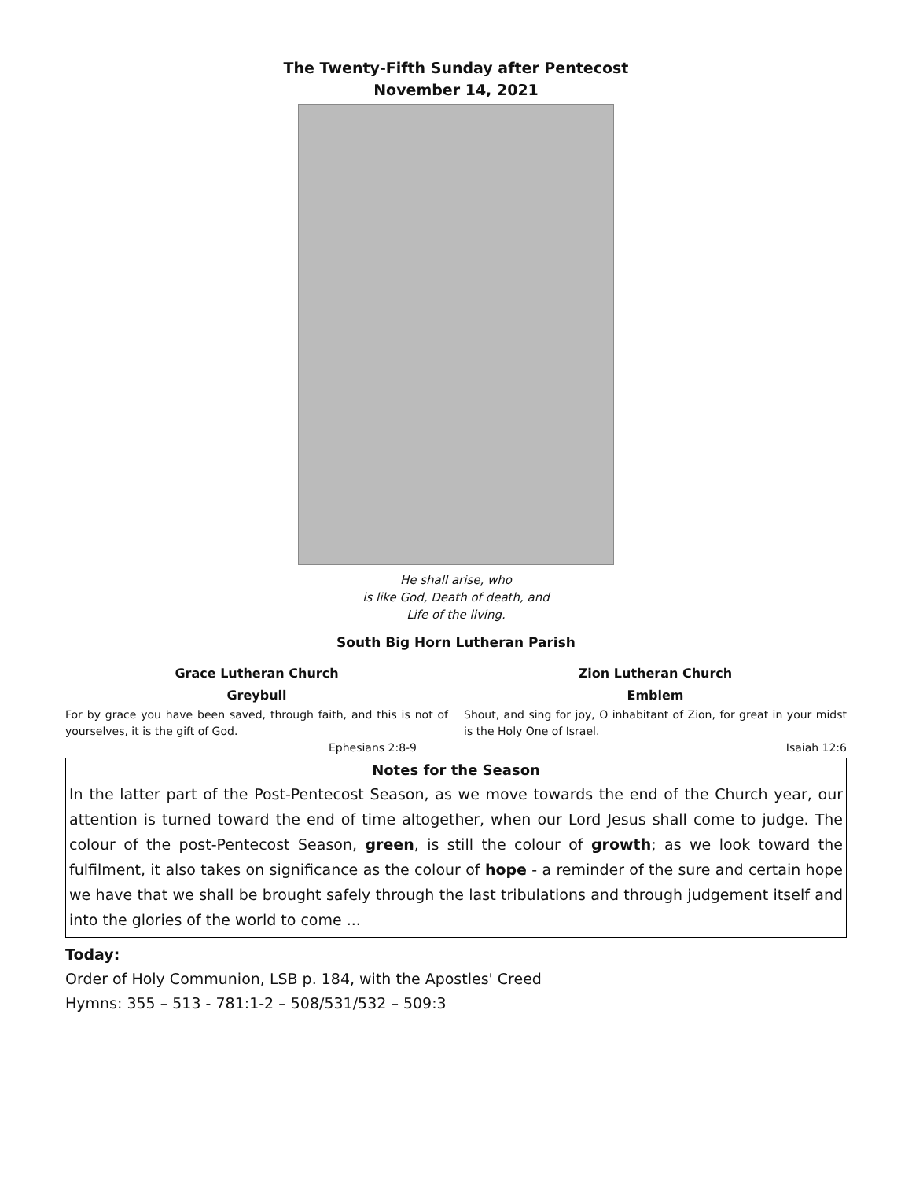The Twenty-Fifth Sunday after Pentecost
November 14, 2021
He shall arise, who
is like God, Death of death, and
Life of the living.
South Big Horn Lutheran Parish
Grace Lutheran Church
Greybull
For by grace you have been saved, through faith, and this is not of yourselves, it is the gift of God.
Ephesians 2:8-9
Zion Lutheran Church
Emblem
Shout, and sing for joy, O inhabitant of Zion, for great in your midst is the Holy One of Israel.
Isaiah 12:6
Notes for the Season
In the latter part of the Post-Pentecost Season, as we move towards the end of the Church year, our attention is turned toward the end of time altogether, when our Lord Jesus shall come to judge. The colour of the post-Pentecost Season, green, is still the colour of growth; as we look toward the fulfilment, it also takes on significance as the colour of hope - a reminder of the sure and certain hope we have that we shall be brought safely through the last tribulations and through judgement itself and into the glories of the world to come ...
Today:
Order of Holy Communion, LSB p. 184, with the Apostles' Creed
Hymns: 355 – 513 - 781:1-2 – 508/531/532 – 509:3